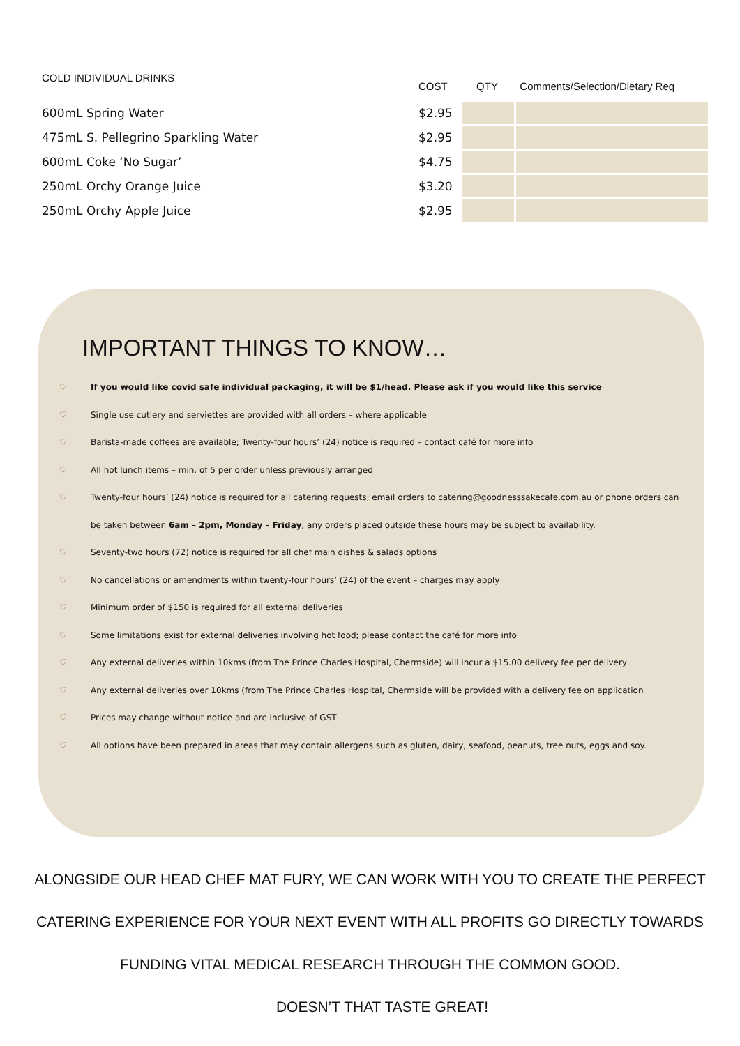| COLD INDIVIDUAL DRINKS | COST | QTY | Comments/Selection/Dietary Req |
| --- | --- | --- | --- |
| 600mL Spring Water | $2.95 | | |
| 475mL S. Pellegrino Sparkling Water | $2.95 | | |
| 600mL Coke ‘No Sugar’ | $4.75 | | |
| 250mL Orchy Orange Juice | $3.20 | | |
| 250mL Orchy Apple Juice | $2.95 | | |
IMPORTANT THINGS TO KNOW…
♡ If you would like covid safe individual packaging, it will be $1/head. Please ask if you would like this service
♡ Single use cutlery and serviettes are provided with all orders – where applicable
♡ Barista-made coffees are available; Twenty-four hours’ (24) notice is required – contact café for more info
♡ All hot lunch items – min. of 5 per order unless previously arranged
♡ Twenty-four hours’ (24) notice is required for all catering requests; email orders to catering@goodnesssakecafe.com.au or phone orders can be taken between 6am – 2pm, Monday – Friday; any orders placed outside these hours may be subject to availability.
♡ Seventy-two hours (72) notice is required for all chef main dishes & salads options
♡ No cancellations or amendments within twenty-four hours’ (24) of the event – charges may apply
♡ Minimum order of $150 is required for all external deliveries
♡ Some limitations exist for external deliveries involving hot food; please contact the café for more info
♡ Any external deliveries within 10kms (from The Prince Charles Hospital, Chermside) will incur a $15.00 delivery fee per delivery
♡ Any external deliveries over 10kms (from The Prince Charles Hospital, Chermside will be provided with a delivery fee on application
♡ Prices may change without notice and are inclusive of GST
♡ All options have been prepared in areas that may contain allergens such as gluten, dairy, seafood, peanuts, tree nuts, eggs and soy.
ALONGSIDE OUR HEAD CHEF MAT FURY, WE CAN WORK WITH YOU TO CREATE THE PERFECT
CATERING EXPERIENCE FOR YOUR NEXT EVENT WITH ALL PROFITS GO DIRECTLY TOWARDS
FUNDING VITAL MEDICAL RESEARCH THROUGH THE COMMON GOOD.
DOESN’T THAT TASTE GREAT!